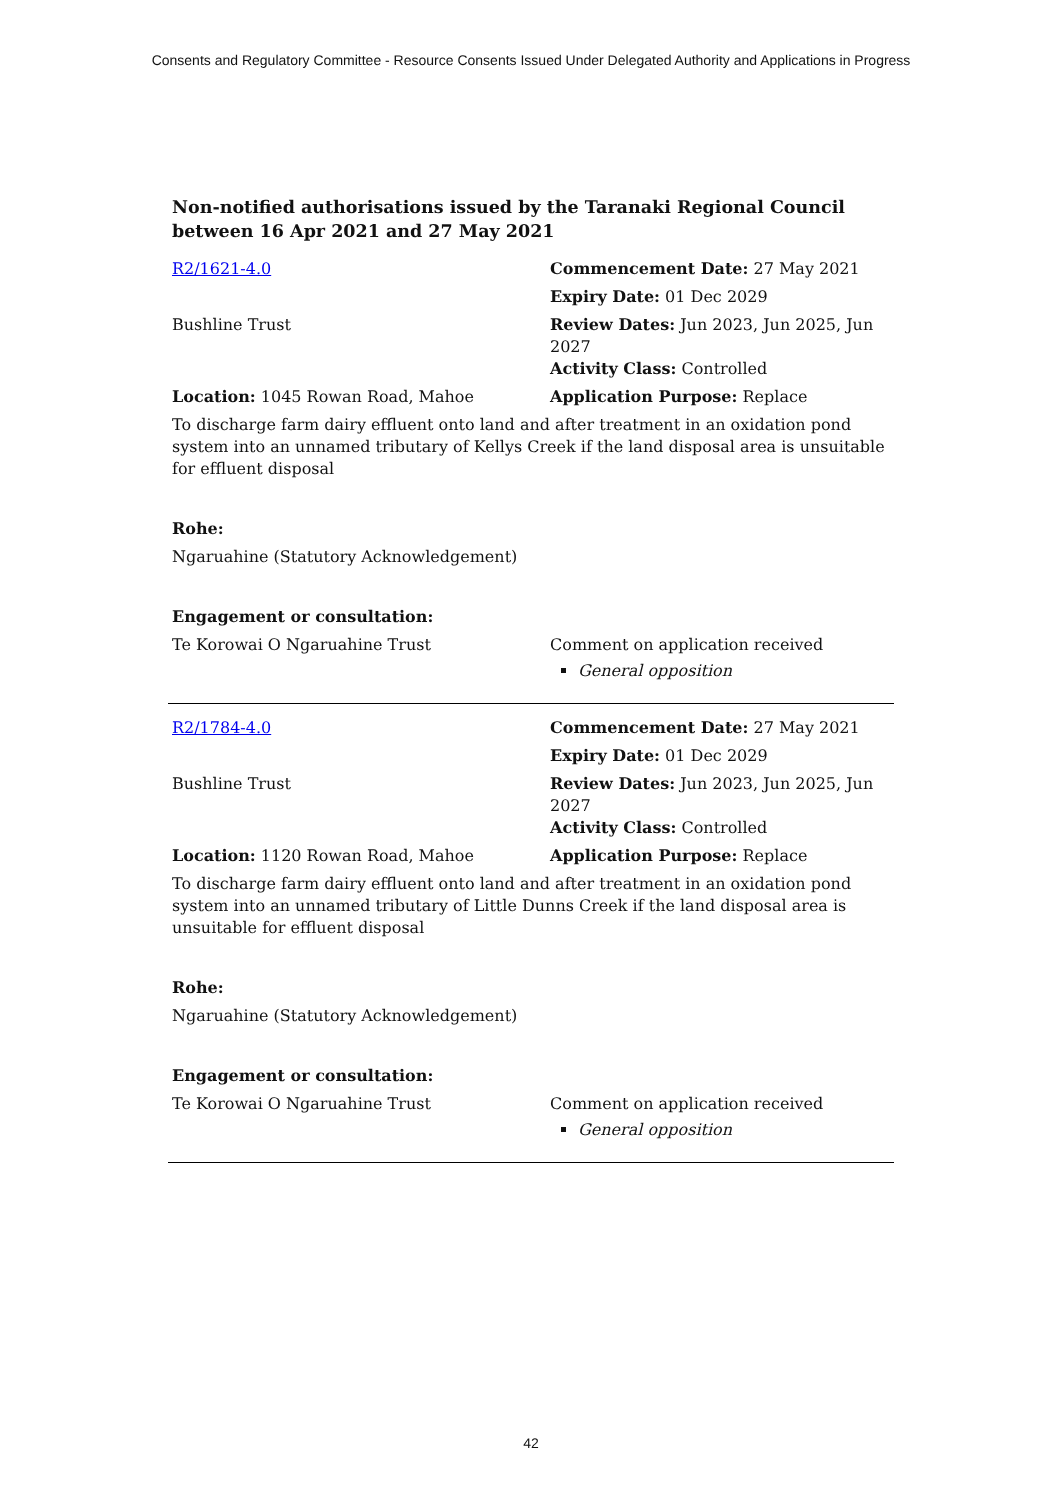Consents and Regulatory Committee - Resource Consents Issued Under Delegated Authority and Applications in Progress
Non-notified authorisations issued by the Taranaki Regional Council
between 16 Apr 2021 and 27 May 2021
| R2/1621-4.0 | Commencement Date: 27 May 2021 |
| | Expiry Date: 01 Dec 2029 |
| Bushline Trust | Review Dates: Jun 2023, Jun 2025, Jun 2027 Activity Class: Controlled |
| Location: 1045 Rowan Road, Mahoe | Application Purpose: Replace |
| To discharge farm dairy effluent onto land and after treatment in an oxidation pond system into an unnamed tributary of Kellys Creek if the land disposal area is unsuitable for effluent disposal | |
| Rohe: | |
| Ngaruahine (Statutory Acknowledgement) | |
| Engagement or consultation: | |
| Te Korowai O Ngaruahine Trust | Comment on application received General opposition |
| R2/1784-4.0 | Commencement Date: 27 May 2021 |
| | Expiry Date: 01 Dec 2029 |
| Bushline Trust | Review Dates: Jun 2023, Jun 2025, Jun 2027 Activity Class: Controlled |
| Location: 1120 Rowan Road, Mahoe | Application Purpose: Replace |
| To discharge farm dairy effluent onto land and after treatment in an oxidation pond system into an unnamed tributary of Little Dunns Creek if the land disposal area is unsuitable for effluent disposal | |
| Rohe: | |
| Ngaruahine (Statutory Acknowledgement) | |
| Engagement or consultation: | |
| Te Korowai O Ngaruahine Trust | Comment on application received General opposition |
42